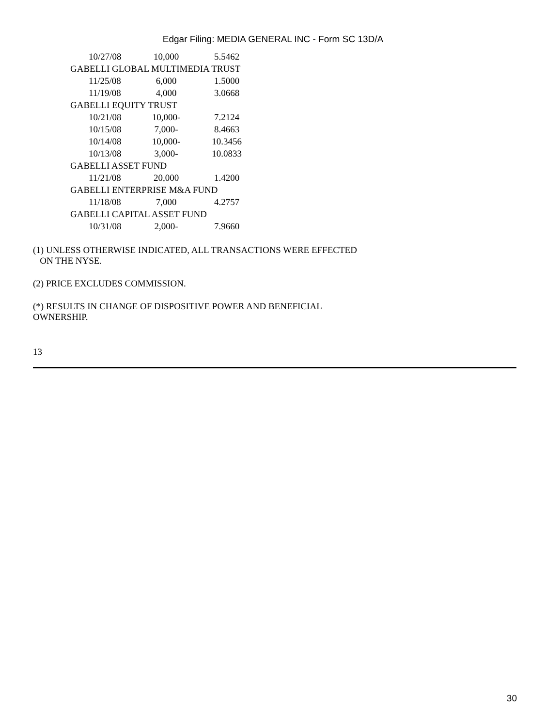Edgar Filing: MEDIA GENERAL INC - Form SC 13D/A
| 10/27/08 | 10,000 | 5.5462 |
| GABELLI GLOBAL MULTIMEDIA TRUST | | |
| 11/25/08 | 6,000 | 1.5000 |
| 11/19/08 | 4,000 | 3.0668 |
| GABELLI EQUITY TRUST | | |
| 10/21/08 | 10,000- | 7.2124 |
| 10/15/08 | 7,000- | 8.4663 |
| 10/14/08 | 10,000- | 10.3456 |
| 10/13/08 | 3,000- | 10.0833 |
| GABELLI ASSET FUND | | |
| 11/21/08 | 20,000 | 1.4200 |
| GABELLI ENTERPRISE M&A FUND | | |
| 11/18/08 | 7,000 | 4.2757 |
| GABELLI CAPITAL ASSET FUND | | |
| 10/31/08 | 2,000- | 7.9660 |
(1) UNLESS OTHERWISE INDICATED, ALL TRANSACTIONS WERE EFFECTED
ON THE NYSE.
(2) PRICE EXCLUDES COMMISSION.
(*) RESULTS IN CHANGE OF DISPOSITIVE POWER AND BENEFICIAL
OWNERSHIP.
13
30